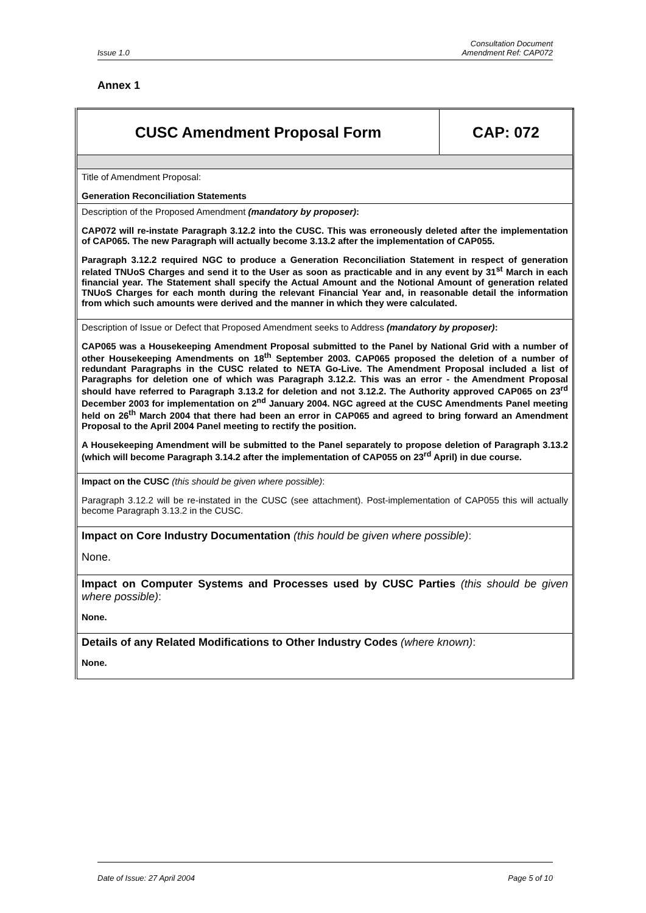Issue 1.0 Consultation Document
Amendment Ref: CAP072
Annex 1
| CUSC Amendment Proposal Form | CAP: 072 |
| Title of Amendment Proposal: Generation Reconciliation Statements | |
| Description of the Proposed Amendment (mandatory by proposer) : CAP072 will re-instate Paragraph 3.12.2 into the CUSC. This was erroneously deleted after the implementation of CAP065. The new Paragraph will actually become 3.13.2 after the implementation of CAP055. Paragraph 3.12.2 required NGC to produce a Generation Reconciliation Statement in respect of generation related TNUoS Charges and send it to the User as soon as practicable and in any event by 31<sup>st</sup> March in each financial year. The Statement shall specify the Actual Amount and the Notional Amount of generation related TNUoS Charges for each month during the relevant Financial Year and, in reasonable detail the information from which such amounts were derived and the manner in which they were calculated. | |
| Description of Issue or Defect that Proposed Amendment seeks to Address (mandatory by proposer) : CAP065 was a Housekeeping Amendment Proposal submitted to the Panel by National Grid with a number of other Housekeeping Amendments on 18<sup>th</sup> September 2003. CAP065 proposed the deletion of a number of redundant Paragraphs in the CUSC related to NETA Go-Live. The Amendment Proposal included a list of Paragraphs for deletion one of which was Paragraph 3.12.2. This was an error - the Amendment Proposal should have referred to Paragraph 3.13.2 for deletion and not 3.12.2. The Authority approved CAP065 on 23<sup>rd</sup> December 2003 for implementation on 2<sup>nd</sup> January 2004. NGC agreed at the CUSC Amendments Panel meeting held on 26<sup>th</sup> March 2004 that there had been an error in CAP065 and agreed to bring forward an Amendment Proposal to the April 2004 Panel meeting to rectify the position. A Housekeeping Amendment will be submitted to the Panel separately to propose deletion of Paragraph 3.13.2 (which will become Paragraph 3.14.2 after the implementation of CAP055 on 23<sup>rd</sup> April) in due course. | |
| Impact on the CUSC (this should be given where possible) : Paragraph 3.12.2 will be re-instated in the CUSC (see attachment). Post-implementation of CAP055 this will actually become Paragraph 3.13.2 in the CUSC. | |
| Impact on Core Industry Documentation (this hould be given where possible) : None. | |
| Impact on Computer Systems and Processes used by CUSC Parties (this should be given where possible) : None. | |
| Details of any Related Modifications to Other Industry Codes (where known) : None. | |
Date of Issue: 27 April 2004 Page 5 of 10